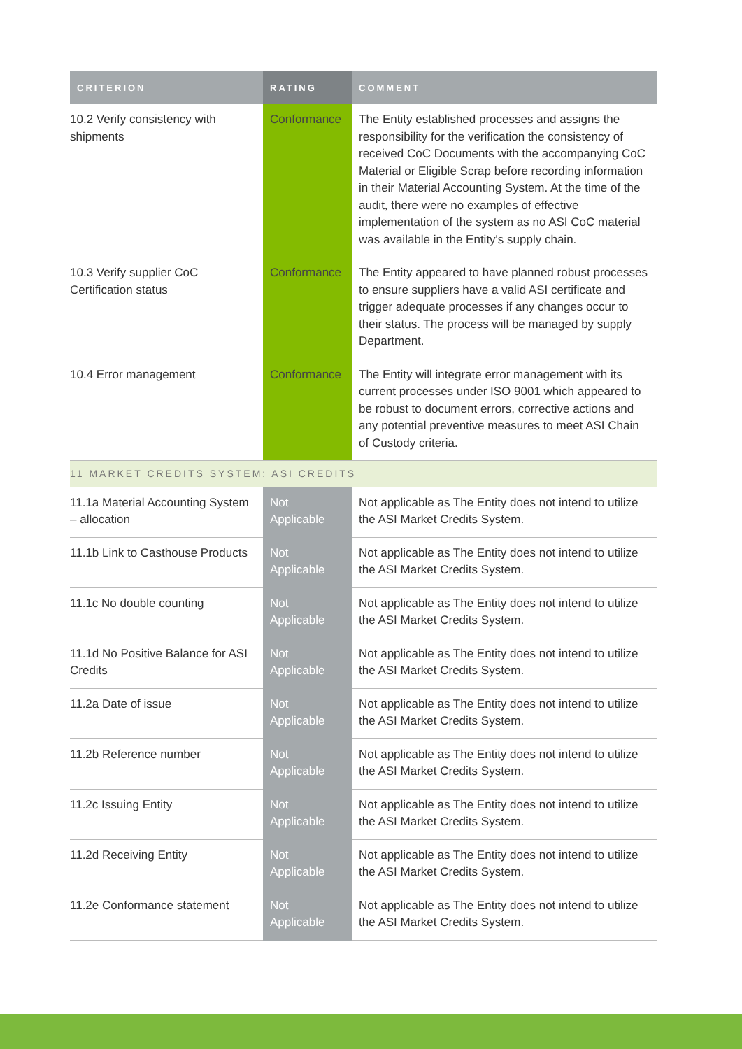| CRITERION | RATING | COMMENT |
| --- | --- | --- |
| 10.2 Verify consistency with shipments | Conformance | The Entity established processes and assigns the responsibility for the verification the consistency of received CoC Documents with the accompanying CoC Material or Eligible Scrap before recording information in their Material Accounting System. At the time of the audit, there were no examples of effective implementation of the system as no ASI CoC material was available in the Entity's supply chain. |
| 10.3 Verify supplier CoC Certification status | Conformance | The Entity appeared to have planned robust processes to ensure suppliers have a valid ASI certificate and trigger adequate processes if any changes occur to their status. The process will be managed by supply Department. |
| 10.4 Error management | Conformance | The Entity will integrate error management with its current processes under ISO 9001 which appeared to be robust to document errors, corrective actions and any potential preventive measures to meet ASI Chain of Custody criteria. |
| 11 MARKET CREDITS SYSTEM: ASI CREDITS | | |
| 11.1a Material Accounting System – allocation | Not Applicable | Not applicable as The Entity does not intend to utilize the ASI Market Credits System. |
| 11.1b Link to Casthouse Products | Not Applicable | Not applicable as The Entity does not intend to utilize the ASI Market Credits System. |
| 11.1c No double counting | Not Applicable | Not applicable as The Entity does not intend to utilize the ASI Market Credits System. |
| 11.1d No Positive Balance for ASI Credits | Not Applicable | Not applicable as The Entity does not intend to utilize the ASI Market Credits System. |
| 11.2a Date of issue | Not Applicable | Not applicable as The Entity does not intend to utilize the ASI Market Credits System. |
| 11.2b Reference number | Not Applicable | Not applicable as The Entity does not intend to utilize the ASI Market Credits System. |
| 11.2c Issuing Entity | Not Applicable | Not applicable as The Entity does not intend to utilize the ASI Market Credits System. |
| 11.2d Receiving Entity | Not Applicable | Not applicable as The Entity does not intend to utilize the ASI Market Credits System. |
| 11.2e Conformance statement | Not Applicable | Not applicable as The Entity does not intend to utilize the ASI Market Credits System. |